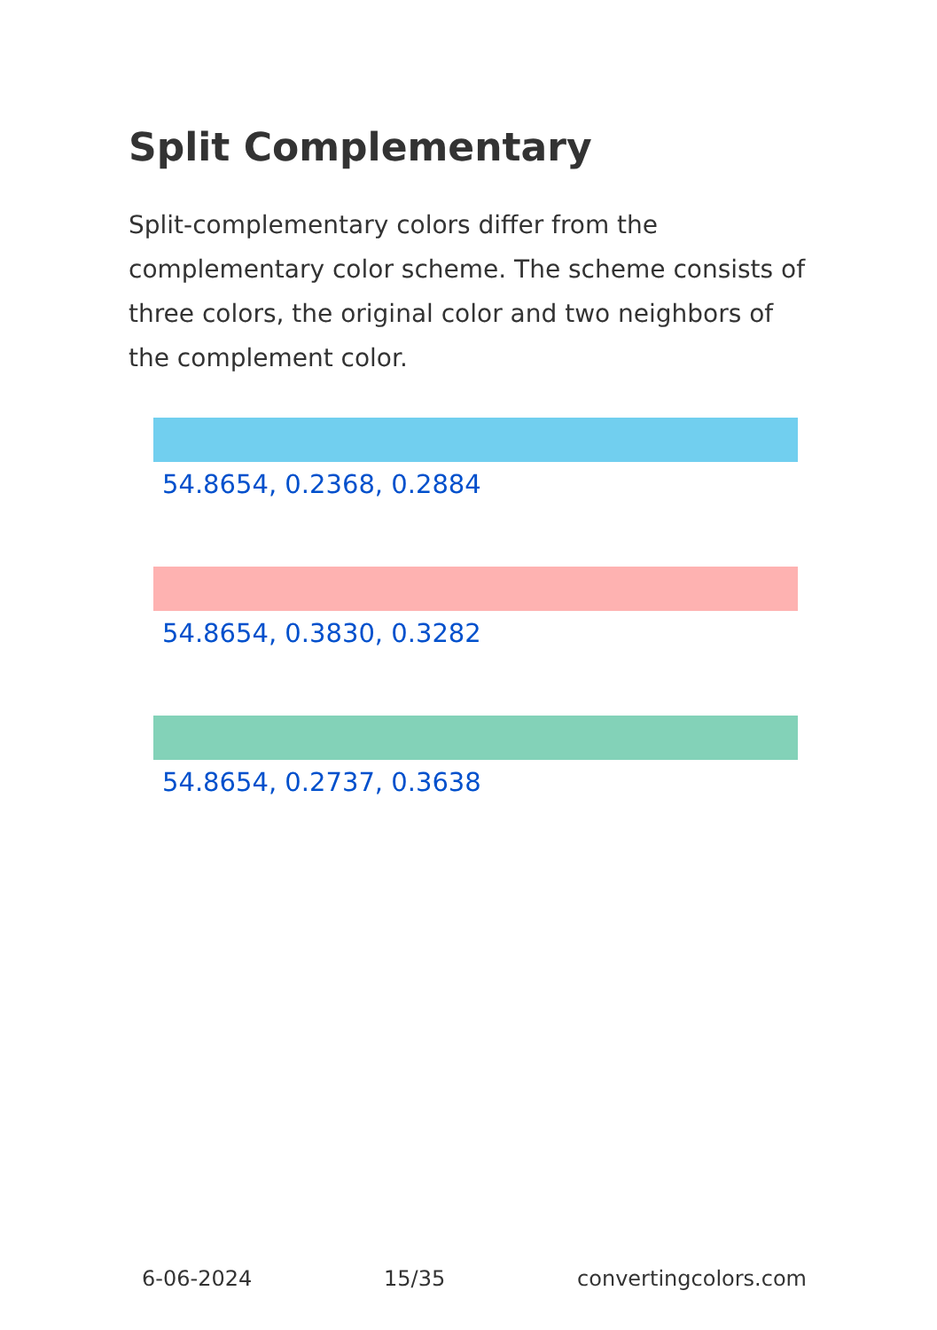Split Complementary
Split-complementary colors differ from the complementary color scheme. The scheme consists of three colors, the original color and two neighbors of the complement color.
54.8654, 0.2368, 0.2884
54.8654, 0.3830, 0.3282
54.8654, 0.2737, 0.3638
6-06-2024 15/35 convertingcolors.com